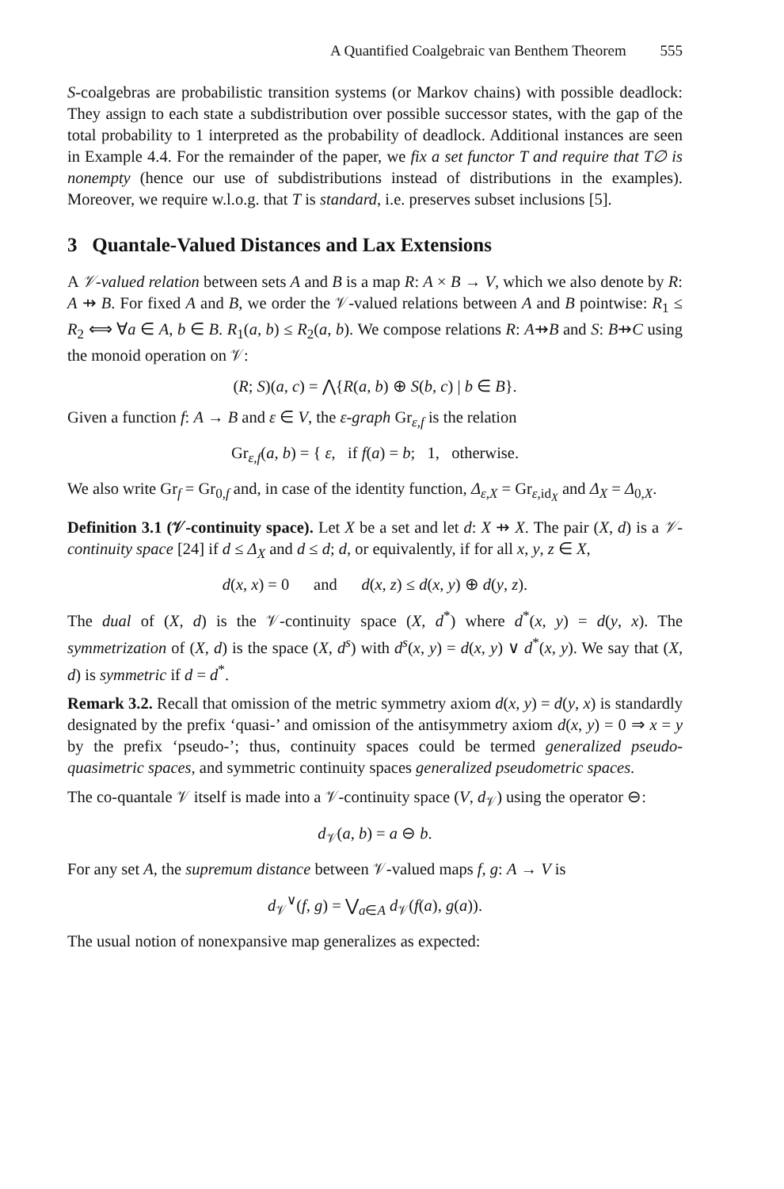A Quantified Coalgebraic van Benthem Theorem 555
S-coalgebras are probabilistic transition systems (or Markov chains) with possible deadlock: They assign to each state a subdistribution over possible successor states, with the gap of the total probability to 1 interpreted as the probability of deadlock. Additional instances are seen in Example 4.4. For the remainder of the paper, we fix a set functor T and require that T∅ is nonempty (hence our use of subdistributions instead of distributions in the examples). Moreover, we require w.l.o.g. that T is standard, i.e. preserves subset inclusions [5].
3 Quantale-Valued Distances and Lax Extensions
A 𝒱-valued relation between sets A and B is a map R: A × B → V, which we also denote by R: A ⇸ B. For fixed A and B, we order the 𝒱-valued relations between A and B pointwise: R<sub>1</sub> ≤ R<sub>2</sub> ⟺ ∀a ∈ A, b ∈ B. R<sub>1</sub>(a, b) ≤ R<sub>2</sub>(a, b). We compose relations R: A⇸B and S: B⇸C using the monoid operation on 𝒱:
(R; S)(a, c) = ⋀{R(a, b) ⊕ S(b, c) | b ∈ B}.
Given a function f: A → B and ε ∈ V, the ε-graph Gr<sub>ε,f</sub> is the relation
Gr<sub>ε,f</sub>(a, b) = { ε, if f(a) = b; 1, otherwise.
We also write Gr<sub>f</sub> = Gr<sub>0,f</sub> and, in case of the identity function, Δ<sub>ε,X</sub> = Gr<sub>ε,id<sub>X</sub></sub> and Δ<sub>X</sub> = Δ<sub>0,X</sub>.
Definition 3.1 (𝒱-continuity space). Let X be a set and let d: X ⇸ X. The pair (X, d) is a 𝒱-continuity space [24] if d ≤ Δ<sub>X</sub> and d ≤ d; d, or equivalently, if for all x, y, z ∈ X,
d(x, x) = 0 and d(x, z) ≤ d(x, y) ⊕ d(y, z).
The dual of (X, d) is the 𝒱-continuity space (X, d<sup>*</sup>) where d<sup>*</sup>(x, y) = d(y, x). The symmetrization of (X, d) is the space (X, d<sup>s</sup>) with d<sup>s</sup>(x, y) = d(x, y) ∨ d<sup>*</sup>(x, y). We say that (X, d) is symmetric if d = d<sup>*</sup>.
Remark 3.2. Recall that omission of the metric symmetry axiom d(x, y) = d(y, x) is standardly designated by the prefix ‘quasi-’ and omission of the antisymmetry axiom d(x, y) = 0 ⇒ x = y by the prefix ‘pseudo-’; thus, continuity spaces could be termed generalized pseudo-quasimetric spaces, and symmetric continuity spaces generalized pseudometric spaces.
The co-quantale 𝒱 itself is made into a 𝒱-continuity space (V, d<sub>𝒱</sub>) using the operator ⊖:
d<sub>𝒱</sub>(a, b) = a ⊖ b.
For any set A, the supremum distance between 𝒱-valued maps f, g: A → V is
d<sub>𝒱</sub><sup>∨</sup>(f, g) = ⋁<sub>a∈A</sub> d<sub>𝒱</sub>(f(a), g(a)).
The usual notion of nonexpansive map generalizes as expected: